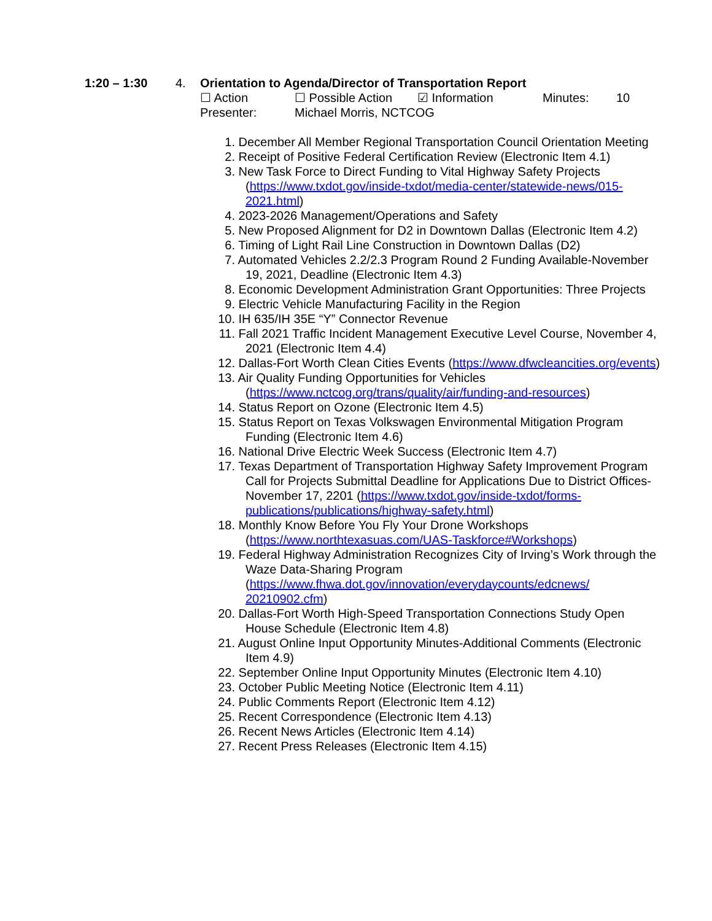1:20 – 1:30 4. Orientation to Agenda/Director of Transportation Report
☐ Action ☐ Possible Action ☑ Information Minutes: 10
Presenter: Michael Morris, NCTCOG
1. December All Member Regional Transportation Council Orientation Meeting
2. Receipt of Positive Federal Certification Review (Electronic Item 4.1)
3. New Task Force to Direct Funding to Vital Highway Safety Projects (https://www.txdot.gov/inside-txdot/media-center/statewide-news/015-2021.html)
4. 2023-2026 Management/Operations and Safety
5. New Proposed Alignment for D2 in Downtown Dallas (Electronic Item 4.2)
6. Timing of Light Rail Line Construction in Downtown Dallas (D2)
7. Automated Vehicles 2.2/2.3 Program Round 2 Funding Available-November 19, 2021, Deadline (Electronic Item 4.3)
8. Economic Development Administration Grant Opportunities: Three Projects
9. Electric Vehicle Manufacturing Facility in the Region
10. IH 635/IH 35E “Y” Connector Revenue
11. Fall 2021 Traffic Incident Management Executive Level Course, November 4, 2021 (Electronic Item 4.4)
12. Dallas-Fort Worth Clean Cities Events (https://www.dfwcleancities.org/events)
13. Air Quality Funding Opportunities for Vehicles (https://www.nctcog.org/trans/quality/air/funding-and-resources)
14. Status Report on Ozone (Electronic Item 4.5)
15. Status Report on Texas Volkswagen Environmental Mitigation Program Funding (Electronic Item 4.6)
16. National Drive Electric Week Success (Electronic Item 4.7)
17. Texas Department of Transportation Highway Safety Improvement Program Call for Projects Submittal Deadline for Applications Due to District Offices-November 17, 2201 (https://www.txdot.gov/inside-txdot/forms-publications/publications/highway-safety.html)
18. Monthly Know Before You Fly Your Drone Workshops (https://www.northtexasuas.com/UAS-Taskforce#Workshops)
19. Federal Highway Administration Recognizes City of Irving’s Work through the Waze Data-Sharing Program (https://www.fhwa.dot.gov/innovation/everydaycounts/edcnews/ 20210902.cfm)
20. Dallas-Fort Worth High-Speed Transportation Connections Study Open House Schedule (Electronic Item 4.8)
21. August Online Input Opportunity Minutes-Additional Comments (Electronic Item 4.9)
22. September Online Input Opportunity Minutes (Electronic Item 4.10)
23. October Public Meeting Notice (Electronic Item 4.11)
24. Public Comments Report (Electronic Item 4.12)
25. Recent Correspondence (Electronic Item 4.13)
26. Recent News Articles (Electronic Item 4.14)
27. Recent Press Releases (Electronic Item 4.15)